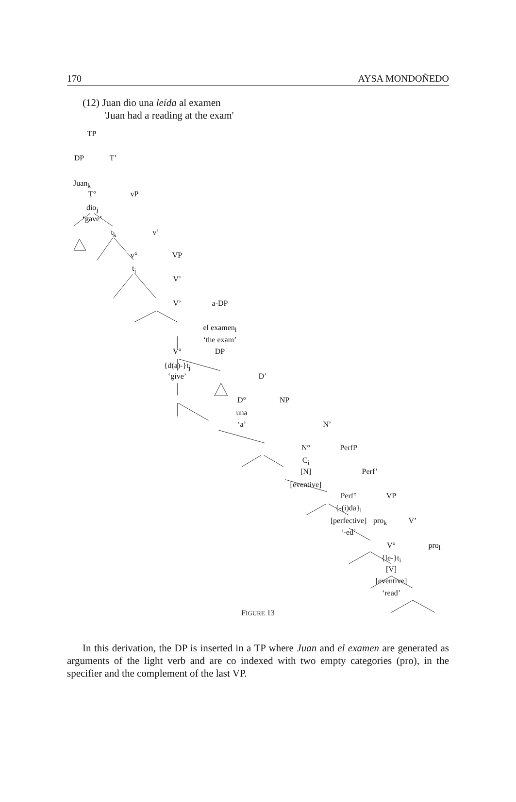170 AYSA MONDOÑEDO
(12) Juan dio una leída al examen
'Juan had a reading at the exam'
TP
DP T’
Juan<sub>k</sub>
T° vP
dio<sub>j</sub>
‘gave’
t<sub>k</sub> v’
v° VP
t<sub>j</sub>
V’
V’ a-DP
el examen<sub>l</sub>
‘the exam’
V° DP
{d(a)-}t<sub>j</sub>
‘give’ D’
D° NP
una
‘a’ N’
N° PerfP
C<sub>i</sub>
[N] Perf’
[eventive]
Perf° VP
{-(i)da}<sub>i</sub>
[perfective] pro<sub>k</sub> V’
‘-ed’
V° pro<sub>l</sub>
{le-}t<sub>i</sub>
[V]
[eventive]
‘read’
FIGURE 13
In this derivation, the DP is inserted in a TP where Juan and el examen are generated as arguments of the light verb and are co indexed with two empty categories (pro), in the specifier and the complement of the last VP.